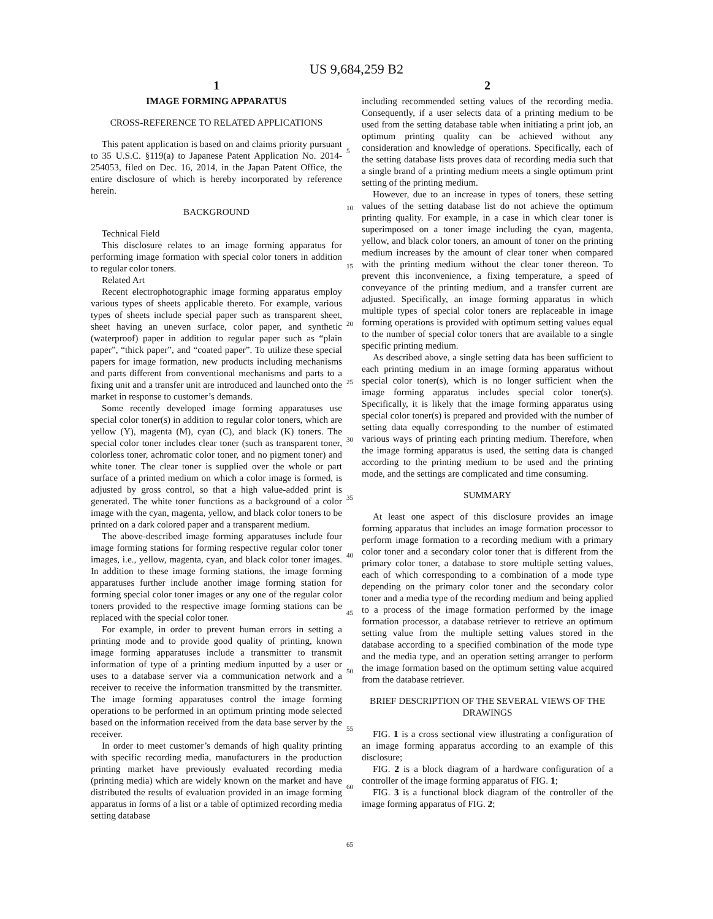US 9,684,259 B2
1
IMAGE FORMING APPARATUS
CROSS-REFERENCE TO RELATED APPLICATIONS
This patent application is based on and claims priority pursuant to 35 U.S.C. §119(a) to Japanese Patent Application No. 2014-254053, filed on Dec. 16, 2014, in the Japan Patent Office, the entire disclosure of which is hereby incorporated by reference herein.
BACKGROUND
Technical Field
This disclosure relates to an image forming apparatus for performing image formation with special color toners in addition to regular color toners.
Related Art
Recent electrophotographic image forming apparatus employ various types of sheets applicable thereto. For example, various types of sheets include special paper such as transparent sheet, sheet having an uneven surface, color paper, and synthetic (waterproof) paper in addition to regular paper such as “plain paper”, “thick paper”, and “coated paper”. To utilize these special papers for image formation, new products including mechanisms and parts different from conventional mechanisms and parts to a fixing unit and a transfer unit are introduced and launched onto the market in response to customer’s demands.
Some recently developed image forming apparatuses use special color toner(s) in addition to regular color toners, which are yellow (Y), magenta (M), cyan (C), and black (K) toners. The special color toner includes clear toner (such as transparent toner, colorless toner, achromatic color toner, and no pigment toner) and white toner. The clear toner is supplied over the whole or part surface of a printed medium on which a color image is formed, is adjusted by gross control, so that a high value-added print is generated. The white toner functions as a background of a color image with the cyan, magenta, yellow, and black color toners to be printed on a dark colored paper and a transparent medium.
The above-described image forming apparatuses include four image forming stations for forming respective regular color toner images, i.e., yellow, magenta, cyan, and black color toner images. In addition to these image forming stations, the image forming apparatuses further include another image forming station for forming special color toner images or any one of the regular color toners provided to the respective image forming stations can be replaced with the special color toner.
For example, in order to prevent human errors in setting a printing mode and to provide good quality of printing, known image forming apparatuses include a transmitter to transmit information of type of a printing medium inputted by a user or uses to a database server via a communication network and a receiver to receive the information transmitted by the transmitter. The image forming apparatuses control the image forming operations to be performed in an optimum printing mode selected based on the information received from the data base server by the receiver.
In order to meet customer’s demands of high quality printing with specific recording media, manufacturers in the production printing market have previously evaluated recording media (printing media) which are widely known on the market and have distributed the results of evaluation provided in an image forming apparatus in forms of a list or a table of optimized recording media setting database
2
including recommended setting values of the recording media. Consequently, if a user selects data of a printing medium to be used from the setting database table when initiating a print job, an optimum printing quality can be achieved without any consideration and knowledge of operations. Specifically, each of the setting database lists proves data of recording media such that a single brand of a printing medium meets a single optimum print setting of the printing medium.
However, due to an increase in types of toners, these setting values of the setting database list do not achieve the optimum printing quality. For example, in a case in which clear toner is superimposed on a toner image including the cyan, magenta, yellow, and black color toners, an amount of toner on the printing medium increases by the amount of clear toner when compared with the printing medium without the clear toner thereon. To prevent this inconvenience, a fixing temperature, a speed of conveyance of the printing medium, and a transfer current are adjusted. Specifically, an image forming apparatus in which multiple types of special color toners are replaceable in image forming operations is provided with optimum setting values equal to the number of special color toners that are available to a single specific printing medium.
As described above, a single setting data has been sufficient to each printing medium in an image forming apparatus without special color toner(s), which is no longer sufficient when the image forming apparatus includes special color toner(s). Specifically, it is likely that the image forming apparatus using special color toner(s) is prepared and provided with the number of setting data equally corresponding to the number of estimated various ways of printing each printing medium. Therefore, when the image forming apparatus is used, the setting data is changed according to the printing medium to be used and the printing mode, and the settings are complicated and time consuming.
SUMMARY
At least one aspect of this disclosure provides an image forming apparatus that includes an image formation processor to perform image formation to a recording medium with a primary color toner and a secondary color toner that is different from the primary color toner, a database to store multiple setting values, each of which corresponding to a combination of a mode type depending on the primary color toner and the secondary color toner and a media type of the recording medium and being applied to a process of the image formation performed by the image formation processor, a database retriever to retrieve an optimum setting value from the multiple setting values stored in the database according to a specified combination of the mode type and the media type, and an operation setting arranger to perform the image formation based on the optimum setting value acquired from the database retriever.
BRIEF DESCRIPTION OF THE SEVERAL VIEWS OF THE DRAWINGS
FIG. 1 is a cross sectional view illustrating a configuration of an image forming apparatus according to an example of this disclosure;
FIG. 2 is a block diagram of a hardware configuration of a controller of the image forming apparatus of FIG. 1;
FIG. 3 is a functional block diagram of the controller of the image forming apparatus of FIG. 2;
5
10
15
20
25
30
35
40
45
50
55
60
65